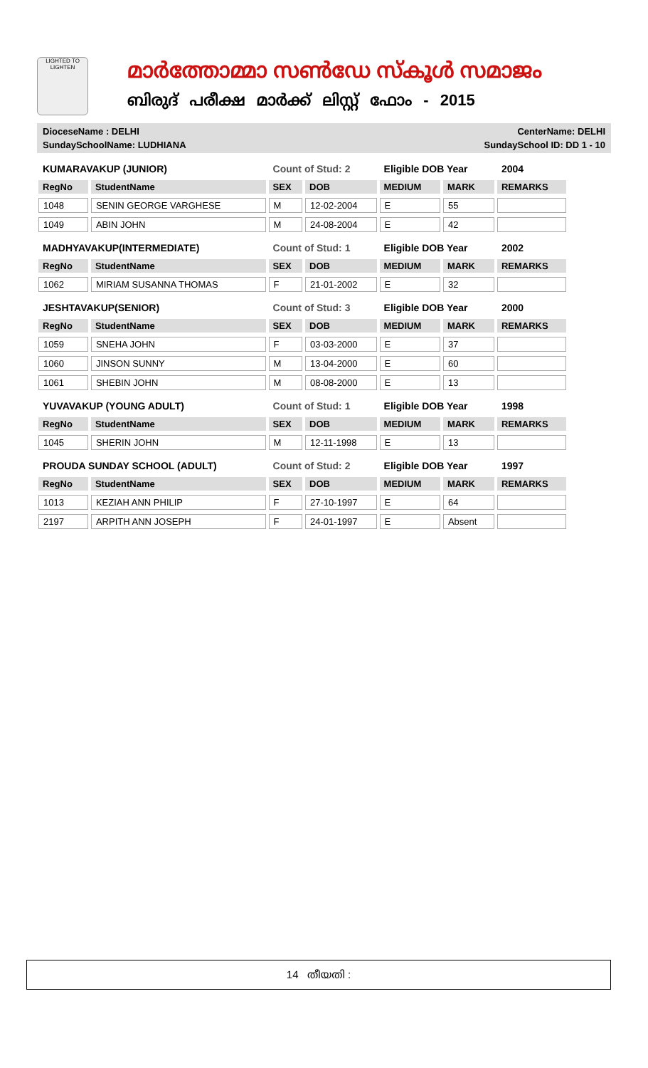LIGHTED TO LIGHTEN
മാർത്തോമ്മാ സൺഡേ സ്കൂൾ സമാജം
ബിരുദ് പരീക്ഷ മാർക്ക് ലിസ്റ്റ് ഫോം - 2015
DioceseName : DELHI CenterName: DELHI
SundaySchoolName: LUDHIANA SundaySchool ID: DD 1 - 10
| KUMARAVAKUP (JUNIOR) | | Count of Stud: 2 | | Eligible DOB Year | | 2004 |
| RegNo | StudentName | SEX | DOB | MEDIUM | MARK | REMARKS |
| 1048 | SENIN GEORGE VARGHESE | M | 12-02-2004 | E | 55 | |
| 1049 | ABIN JOHN | M | 24-08-2004 | E | 42 | |
| MADHYAVAKUP(INTERMEDIATE) | | Count of Stud: 1 | | Eligible DOB Year | | 2002 |
| RegNo | StudentName | SEX | DOB | MEDIUM | MARK | REMARKS |
| 1062 | MIRIAM SUSANNA THOMAS | F | 21-01-2002 | E | 32 | |
| JESHTAVAKUP(SENIOR) | | Count of Stud: 3 | | Eligible DOB Year | | 2000 |
| RegNo | StudentName | SEX | DOB | MEDIUM | MARK | REMARKS |
| 1059 | SNEHA JOHN | F | 03-03-2000 | E | 37 | |
| 1060 | JINSON SUNNY | M | 13-04-2000 | E | 60 | |
| 1061 | SHEBIN JOHN | M | 08-08-2000 | E | 13 | |
| YUVAVAKUP (YOUNG ADULT) | | Count of Stud: 1 | | Eligible DOB Year | | 1998 |
| RegNo | StudentName | SEX | DOB | MEDIUM | MARK | REMARKS |
| 1045 | SHERIN JOHN | M | 12-11-1998 | E | 13 | |
| PROUDA SUNDAY SCHOOL (ADULT) | | Count of Stud: 2 | | Eligible DOB Year | | 1997 |
| RegNo | StudentName | SEX | DOB | MEDIUM | MARK | REMARKS |
| 1013 | KEZIAH ANN PHILIP | F | 27-10-1997 | E | 64 | |
| 2197 | ARPITH ANN JOSEPH | F | 24-01-1997 | E | Absent | |
14 തീയതി :